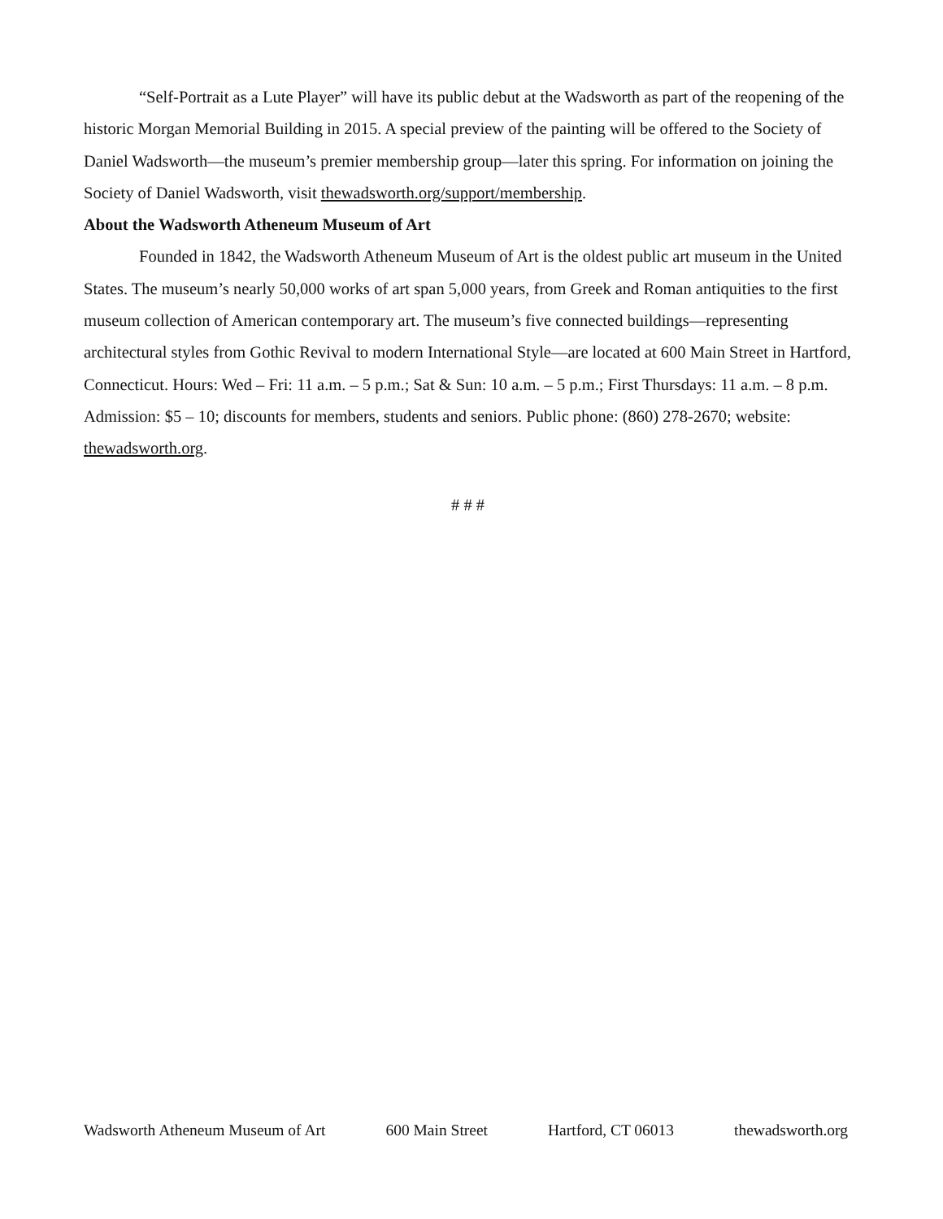“Self-Portrait as a Lute Player” will have its public debut at the Wadsworth as part of the reopening of the historic Morgan Memorial Building in 2015. A special preview of the painting will be offered to the Society of Daniel Wadsworth—the museum’s premier membership group—later this spring. For information on joining the Society of Daniel Wadsworth, visit thewadsworth.org/support/membership.
About the Wadsworth Atheneum Museum of Art
Founded in 1842, the Wadsworth Atheneum Museum of Art is the oldest public art museum in the United States. The museum’s nearly 50,000 works of art span 5,000 years, from Greek and Roman antiquities to the first museum collection of American contemporary art. The museum’s five connected buildings—representing architectural styles from Gothic Revival to modern International Style—are located at 600 Main Street in Hartford, Connecticut. Hours: Wed – Fri: 11 a.m. – 5 p.m.; Sat & Sun: 10 a.m. – 5 p.m.; First Thursdays: 11 a.m. – 8 p.m. Admission: $5 – 10; discounts for members, students and seniors. Public phone: (860) 278-2670; website: thewadsworth.org.
# # #
Wadsworth Atheneum Museum of Art 600 Main Street Hartford, CT 06013 thewadsworth.org